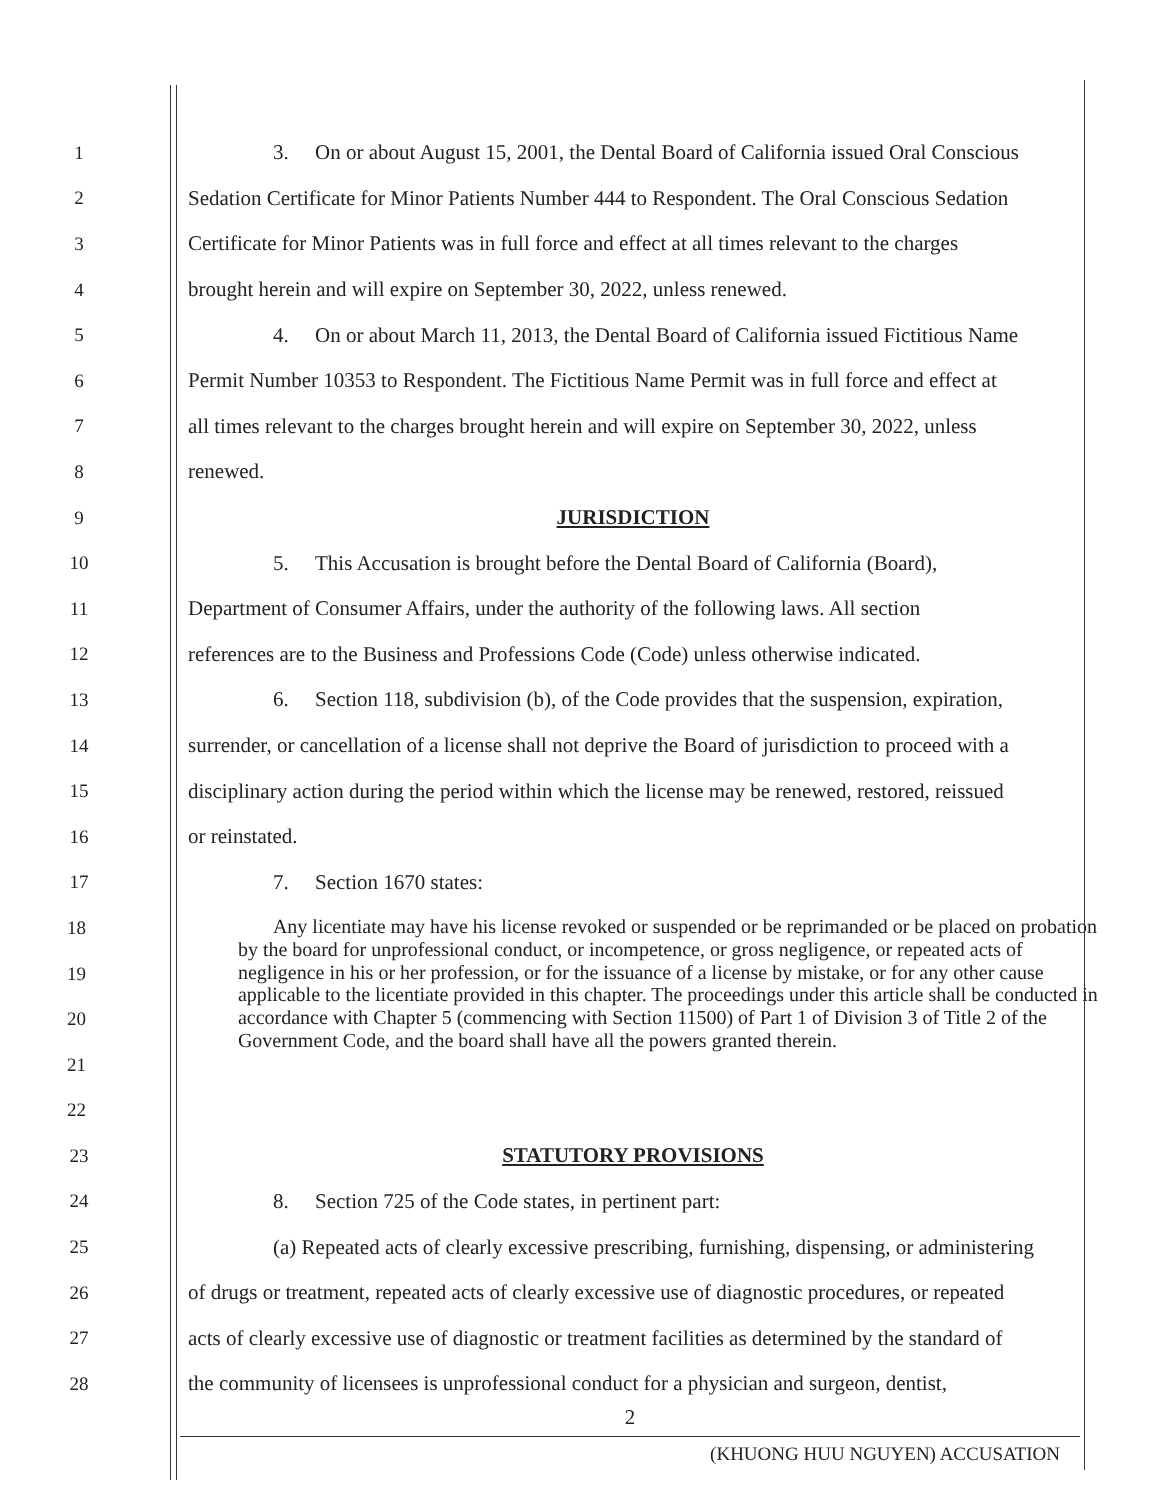1
3. On or about August 15, 2001, the Dental Board of California issued Oral Conscious
2
Sedation Certificate for Minor Patients Number 444 to Respondent. The Oral Conscious Sedation
3
Certificate for Minor Patients was in full force and effect at all times relevant to the charges
4 brought herein and will expire on September 30, 2022, unless renewed.
5
4. On or about March 11, 2013, the Dental Board of California issued Fictitious Name
6
Permit Number 10353 to Respondent. The Fictitious Name Permit was in full force and effect at
7
all times relevant to the charges brought herein and will expire on September 30, 2022, unless
8 renewed.
9 JURISDICTION
10
5. This Accusation is brought before the Dental Board of California (Board),
11
Department of Consumer Affairs, under the authority of the following laws. All section
12
references are to the Business and Professions Code (Code) unless otherwise indicated.
13
6. Section 118, subdivision (b), of the Code provides that the suspension, expiration,
14
surrender, or cancellation of a license shall not deprive the Board of jurisdiction to proceed with a
15
disciplinary action during the period within which the license may be renewed, restored, reissued
16 or reinstated.
17 7. Section 1670 states:
18
19
20
21
22
Any licentiate may have his license revoked or suspended or be reprimanded or be placed on probation by the board for unprofessional conduct, or incompetence, or gross negligence, or repeated acts of negligence in his or her profession, or for the issuance of a license by mistake, or for any other cause applicable to the licentiate provided in this chapter. The proceedings under this article shall be conducted in accordance with Chapter 5 (commencing with Section 11500) of Part 1 of Division 3 of Title 2 of the Government Code, and the board shall have all the powers granted therein.
23 STATUTORY PROVISIONS
24 8. Section 725 of the Code states, in pertinent part:
25
(a) Repeated acts of clearly excessive prescribing, furnishing, dispensing, or administering
26
of drugs or treatment, repeated acts of clearly excessive use of diagnostic procedures, or repeated
27
acts of clearly excessive use of diagnostic or treatment facilities as determined by the standard of
28
the community of licensees is unprofessional conduct for a physician and surgeon, dentist,
2
(KHUONG HUU NGUYEN) ACCUSATION